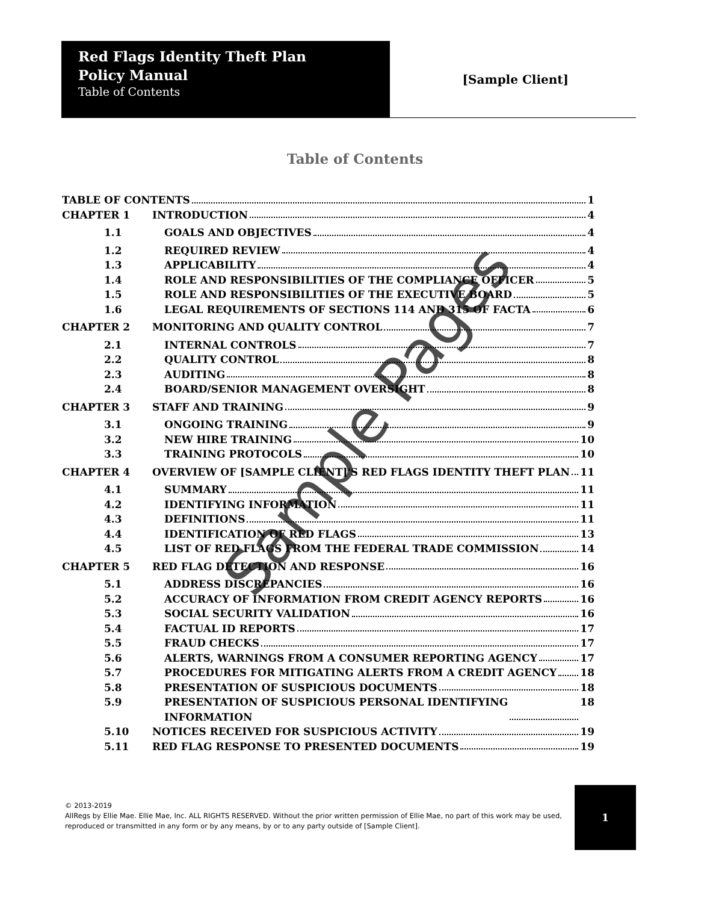Red Flags Identity Theft Plan
Policy Manual
Table of Contents
[Sample Client]
Table of Contents
TABLE OF CONTENTS 1
CHAPTER 1 INTRODUCTION 4
1.1 GOALS AND OBJECTIVES 4
1.2 REQUIRED REVIEW 4
1.3 APPLICABILITY 4
1.4 ROLE AND RESPONSIBILITIES OF THE COMPLIANCE OFFICER 5
1.5 ROLE AND RESPONSIBILITIES OF THE EXECUTIVE BOARD 5
1.6 LEGAL REQUIREMENTS OF SECTIONS 114 AND 315 OF FACTA 6
CHAPTER 2 MONITORING AND QUALITY CONTROL 7
2.1 INTERNAL CONTROLS 7
2.2 QUALITY CONTROL 8
2.3 AUDITING 8
2.4 BOARD/SENIOR MANAGEMENT OVERSIGHT 8
CHAPTER 3 STAFF AND TRAINING 9
3.1 ONGOING TRAINING 9
3.2 NEW HIRE TRAINING 10
3.3 TRAINING PROTOCOLS 10
CHAPTER 4 OVERVIEW OF [SAMPLE CLIENT]'S RED FLAGS IDENTITY THEFT PLAN 11
4.1 SUMMARY 11
4.2 IDENTIFYING INFORMATION 11
4.3 DEFINITIONS 11
4.4 IDENTIFICATION OF RED FLAGS 13
4.5 LIST OF RED FLAGS FROM THE FEDERAL TRADE COMMISSION 14
CHAPTER 5 RED FLAG DETECTION AND RESPONSE 16
5.1 ADDRESS DISCREPANCIES 16
5.2 ACCURACY OF INFORMATION FROM CREDIT AGENCY REPORTS 16
5.3 SOCIAL SECURITY VALIDATION 16
5.4 FACTUAL ID REPORTS 17
5.5 FRAUD CHECKS 17
5.6 ALERTS, WARNINGS FROM A CONSUMER REPORTING AGENCY 17
5.7 PROCEDURES FOR MITIGATING ALERTS FROM A CREDIT AGENCY 18
5.8 PRESENTATION OF SUSPICIOUS DOCUMENTS 18
5.9 PRESENTATION OF SUSPICIOUS PERSONAL IDENTIFYING
INFORMATION 18
5.10 NOTICES RECEIVED FOR SUSPICIOUS ACTIVITY 19
5.11 RED FLAG RESPONSE TO PRESENTED DOCUMENTS 19
Sample Pages
© 2013-2019
AllRegs by Ellie Mae. Ellie Mae, Inc. ALL RIGHTS RESERVED. Without the prior written permission of Ellie Mae, no part of this work may be used, reproduced or transmitted in any form or by any means, by or to any party outside of [Sample Client].
1